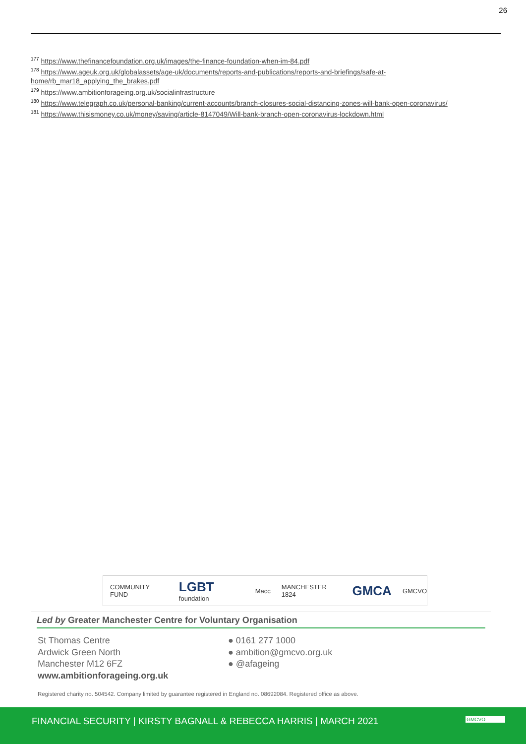26
<sup>177</sup> https://www.thefinancefoundation.org.uk/images/the-finance-foundation-when-im-84.pdf
<sup>178</sup> https://www.ageuk.org.uk/globalassets/age-uk/documents/reports-and-publications/reports-and-briefings/safe-at-home/rb_mar18_applying_the_brakes.pdf
<sup>179</sup> https://www.ambitionforageing.org.uk/socialinfrastructure
<sup>180</sup> https://www.telegraph.co.uk/personal-banking/current-accounts/branch-closures-social-distancing-zones-will-bank-open-coronavirus/
<sup>181</sup> https://www.thisismoney.co.uk/money/saving/article-8147049/Will-bank-branch-open-coronavirus-lockdown.html
COMMUNITY FUND LGBT foundation Macc MANCHESTER 1824 GMCA GMCVO
Led by Greater Manchester Centre for Voluntary Organisation
St Thomas Centre
Ardwick Green North
Manchester M12 6FZ
www.ambitionforageing.org.uk
● 0161 277 1000
● ambition@gmcvo.org.uk
● @afageing
Registered charity no. 504542. Company limited by guarantee registered in England no. 08692084. Registered office as above.
FINANCIAL SECURITY | KIRSTY BAGNALL & REBECCA HARRIS | MARCH 2021 GMCVO